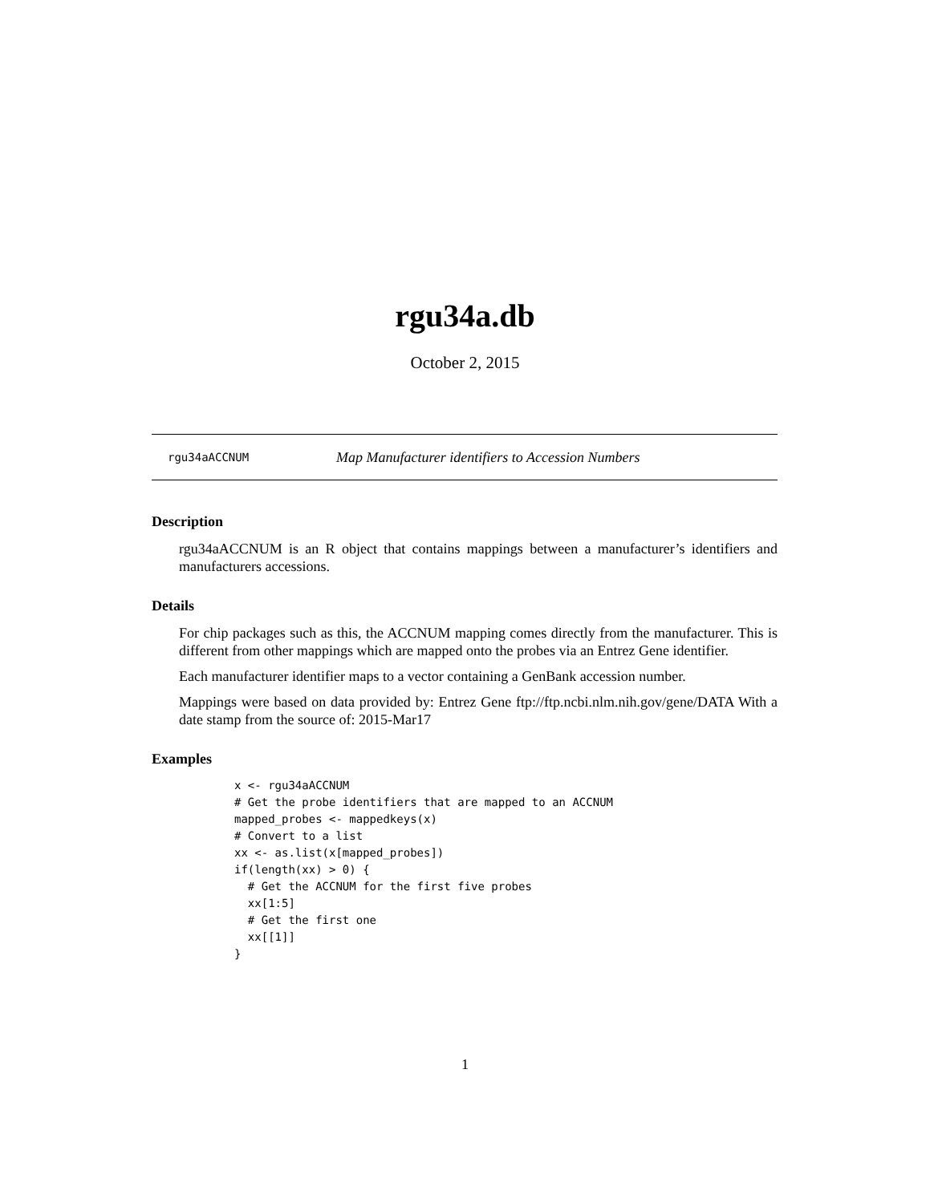rgu34a.db
October 2, 2015
rgu34aACCNUM Map Manufacturer identifiers to Accession Numbers
Description
rgu34aACCNUM is an R object that contains mappings between a manufacturer’s identifiers and manufacturers accessions.
Details
For chip packages such as this, the ACCNUM mapping comes directly from the manufacturer. This is different from other mappings which are mapped onto the probes via an Entrez Gene identifier.
Each manufacturer identifier maps to a vector containing a GenBank accession number.
Mappings were based on data provided by: Entrez Gene ftp://ftp.ncbi.nlm.nih.gov/gene/DATA With a date stamp from the source of: 2015-Mar17
Examples
x <- rgu34aACCNUM
# Get the probe identifiers that are mapped to an ACCNUM
mapped_probes <- mappedkeys(x)
# Convert to a list
xx <- as.list(x[mapped_probes])
if(length(xx) > 0) {
  # Get the ACCNUM for the first five probes
  xx[1:5]
  # Get the first one
  xx[[1]]
}
1